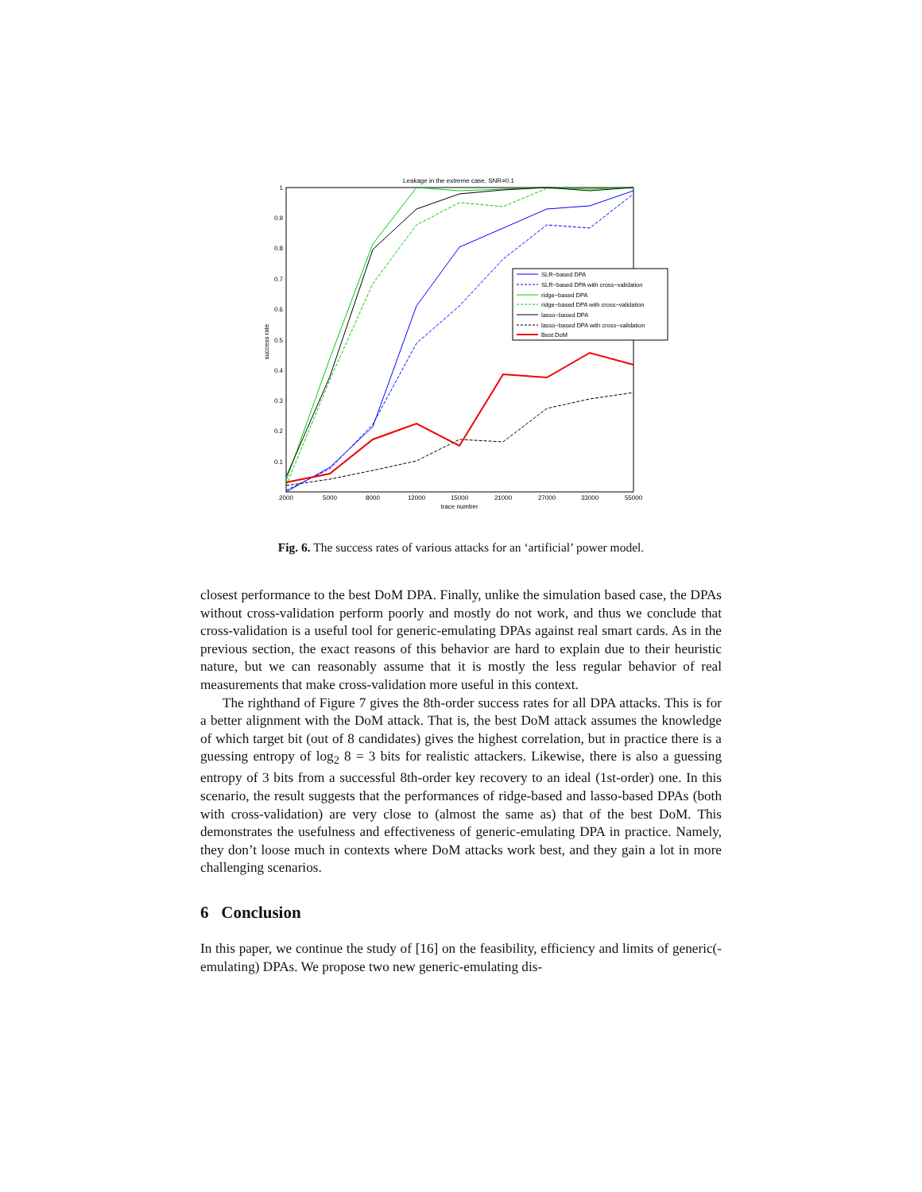Leakage in the extreme case, SNR=0.1
1
0.9
0.8
0.7
0.6
0.5
0.4
0.3
0.2
0.1
2000
5000
8000
12000
15000
21000
27000
33000
55000
trace number
success rate
SLR−based DPA
SLR−based DPA with cross−validation
ridge−based DPA
ridge−based DPA with cross−validation
lasso−based DPA
lasso−based DPA with cross−validation
Best DoM
Fig. 6. The success rates of various attacks for an ‘artificial’ power model.
closest performance to the best DoM DPA. Finally, unlike the simulation based case, the DPAs without cross-validation perform poorly and mostly do not work, and thus we conclude that cross-validation is a useful tool for generic-emulating DPAs against real smart cards. As in the previous section, the exact reasons of this behavior are hard to explain due to their heuristic nature, but we can reasonably assume that it is mostly the less regular behavior of real measurements that make cross-validation more useful in this context.
The righthand of Figure 7 gives the 8th-order success rates for all DPA attacks. This is for a better alignment with the DoM attack. That is, the best DoM attack assumes the knowledge of which target bit (out of 8 candidates) gives the highest correlation, but in practice there is a guessing entropy of log<sub>2</sub> 8 = 3 bits for realistic attackers. Likewise, there is also a guessing entropy of 3 bits from a successful 8th-order key recovery to an ideal (1st-order) one. In this scenario, the result suggests that the performances of ridge-based and lasso-based DPAs (both with cross-validation) are very close to (almost the same as) that of the best DoM. This demonstrates the usefulness and effectiveness of generic-emulating DPA in practice. Namely, they don’t loose much in contexts where DoM attacks work best, and they gain a lot in more challenging scenarios.
6 Conclusion
In this paper, we continue the study of [16] on the feasibility, efficiency and limits of generic(-emulating) DPAs. We propose two new generic-emulating dis-